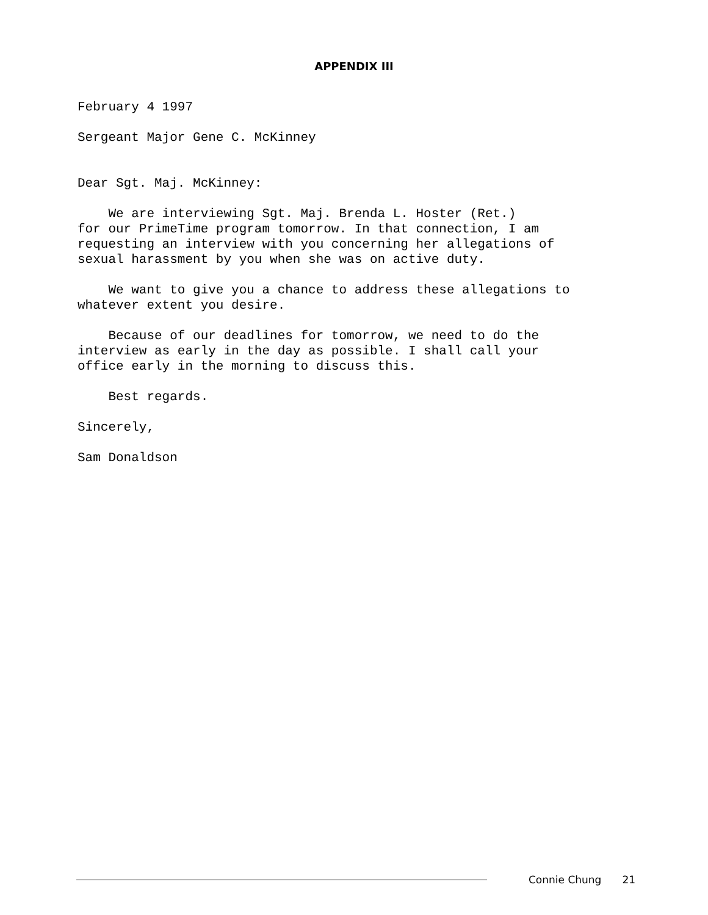APPENDIX III
February 4 1997
Sergeant Major Gene C. McKinney
Dear Sgt. Maj. McKinney:
We are interviewing Sgt. Maj. Brenda L. Hoster (Ret.) for our PrimeTime program tomorrow. In that connection, I am requesting an interview with you concerning her allegations of sexual harassment by you when she was on active duty.
We want to give you a chance to address these allegations to whatever extent you desire.
Because of our deadlines for tomorrow, we need to do the interview as early in the day as possible. I shall call your office early in the morning to discuss this.
Best regards.
Sincerely,
Sam Donaldson
Connie Chung 21